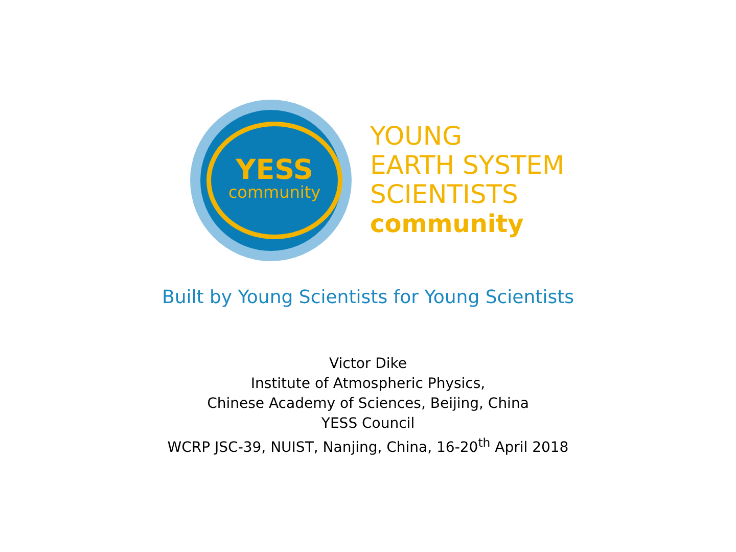YESS
community
YOUNG
EARTH SYSTEM
SCIENTISTS
community
Built by Young Scientists for Young Scientists
Victor Dike
Institute of Atmospheric Physics,
Chinese Academy of Sciences, Beijing, China
YESS Council
WCRP JSC-39, NUIST, Nanjing, China, 16-20<sup>th</sup> April 2018